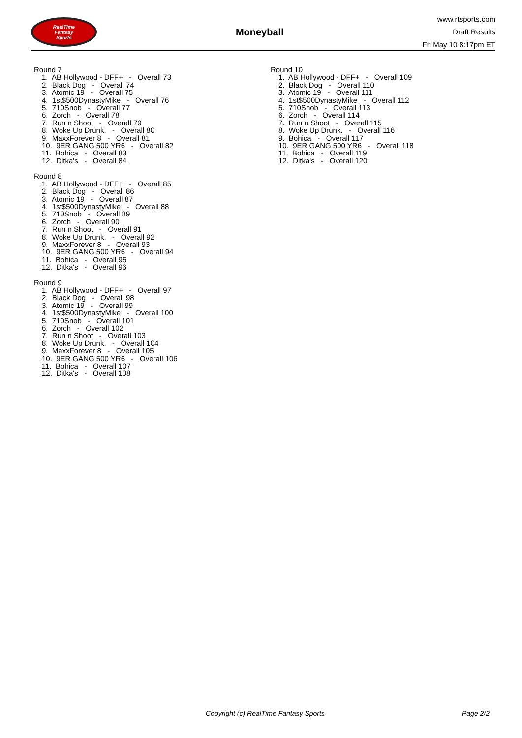RealTime
Fantasy
Sports
Moneyball
www.rtsports.com
Draft Results
Fri May 10 8:17pm ET
Round 7
1. AB Hollywood - DFF+ - Overall 73
2. Black Dog - Overall 74
3. Atomic 19 - Overall 75
4. 1st$500DynastyMike - Overall 76
5. 710Snob - Overall 77
6. Zorch - Overall 78
7. Run n Shoot - Overall 79
8. Woke Up Drunk. - Overall 80
9. MaxxForever 8 - Overall 81
10. 9ER GANG 500 YR6 - Overall 82
11. Bohica - Overall 83
12. Ditka's - Overall 84
Round 8
1. AB Hollywood - DFF+ - Overall 85
2. Black Dog - Overall 86
3. Atomic 19 - Overall 87
4. 1st$500DynastyMike - Overall 88
5. 710Snob - Overall 89
6. Zorch - Overall 90
7. Run n Shoot - Overall 91
8. Woke Up Drunk. - Overall 92
9. MaxxForever 8 - Overall 93
10. 9ER GANG 500 YR6 - Overall 94
11. Bohica - Overall 95
12. Ditka's - Overall 96
Round 9
1. AB Hollywood - DFF+ - Overall 97
2. Black Dog - Overall 98
3. Atomic 19 - Overall 99
4. 1st$500DynastyMike - Overall 100
5. 710Snob - Overall 101
6. Zorch - Overall 102
7. Run n Shoot - Overall 103
8. Woke Up Drunk. - Overall 104
9. MaxxForever 8 - Overall 105
10. 9ER GANG 500 YR6 - Overall 106
11. Bohica - Overall 107
12. Ditka's - Overall 108
Round 10
1. AB Hollywood - DFF+ - Overall 109
2. Black Dog - Overall 110
3. Atomic 19 - Overall 111
4. 1st$500DynastyMike - Overall 112
5. 710Snob - Overall 113
6. Zorch - Overall 114
7. Run n Shoot - Overall 115
8. Woke Up Drunk. - Overall 116
9. Bohica - Overall 117
10. 9ER GANG 500 YR6 - Overall 118
11. Bohica - Overall 119
12. Ditka's - Overall 120
Copyright (c) RealTime Fantasy Sports Page 2/2